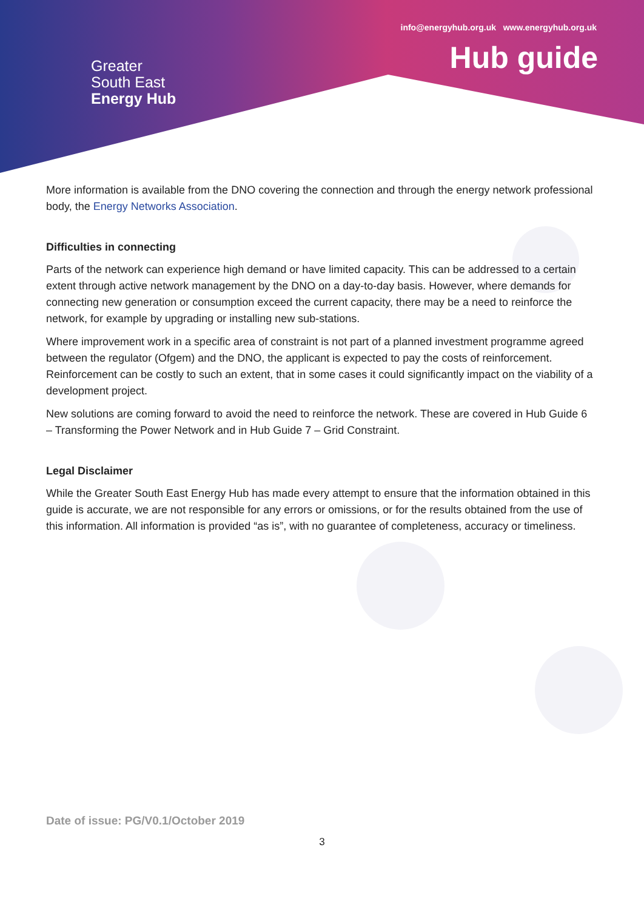Greater
South East
Energy Hub
info@energyhub.org.uk www.energyhub.org.uk
Hub guide
More information is available from the DNO covering the connection and through the energy network professional body, the Energy Networks Association.
Difficulties in connecting
Parts of the network can experience high demand or have limited capacity. This can be addressed to a certain extent through active network management by the DNO on a day-to-day basis. However, where demands for connecting new generation or consumption exceed the current capacity, there may be a need to reinforce the network, for example by upgrading or installing new sub-stations.
Where improvement work in a specific area of constraint is not part of a planned investment programme agreed between the regulator (Ofgem) and the DNO, the applicant is expected to pay the costs of reinforcement. Reinforcement can be costly to such an extent, that in some cases it could significantly impact on the viability of a development project.
New solutions are coming forward to avoid the need to reinforce the network. These are covered in Hub Guide 6 – Transforming the Power Network and in Hub Guide 7 – Grid Constraint.
Legal Disclaimer
While the Greater South East Energy Hub has made every attempt to ensure that the information obtained in this guide is accurate, we are not responsible for any errors or omissions, or for the results obtained from the use of this information. All information is provided “as is”, with no guarantee of completeness, accuracy or timeliness.
Date of issue: PG/V0.1/October 2019
3